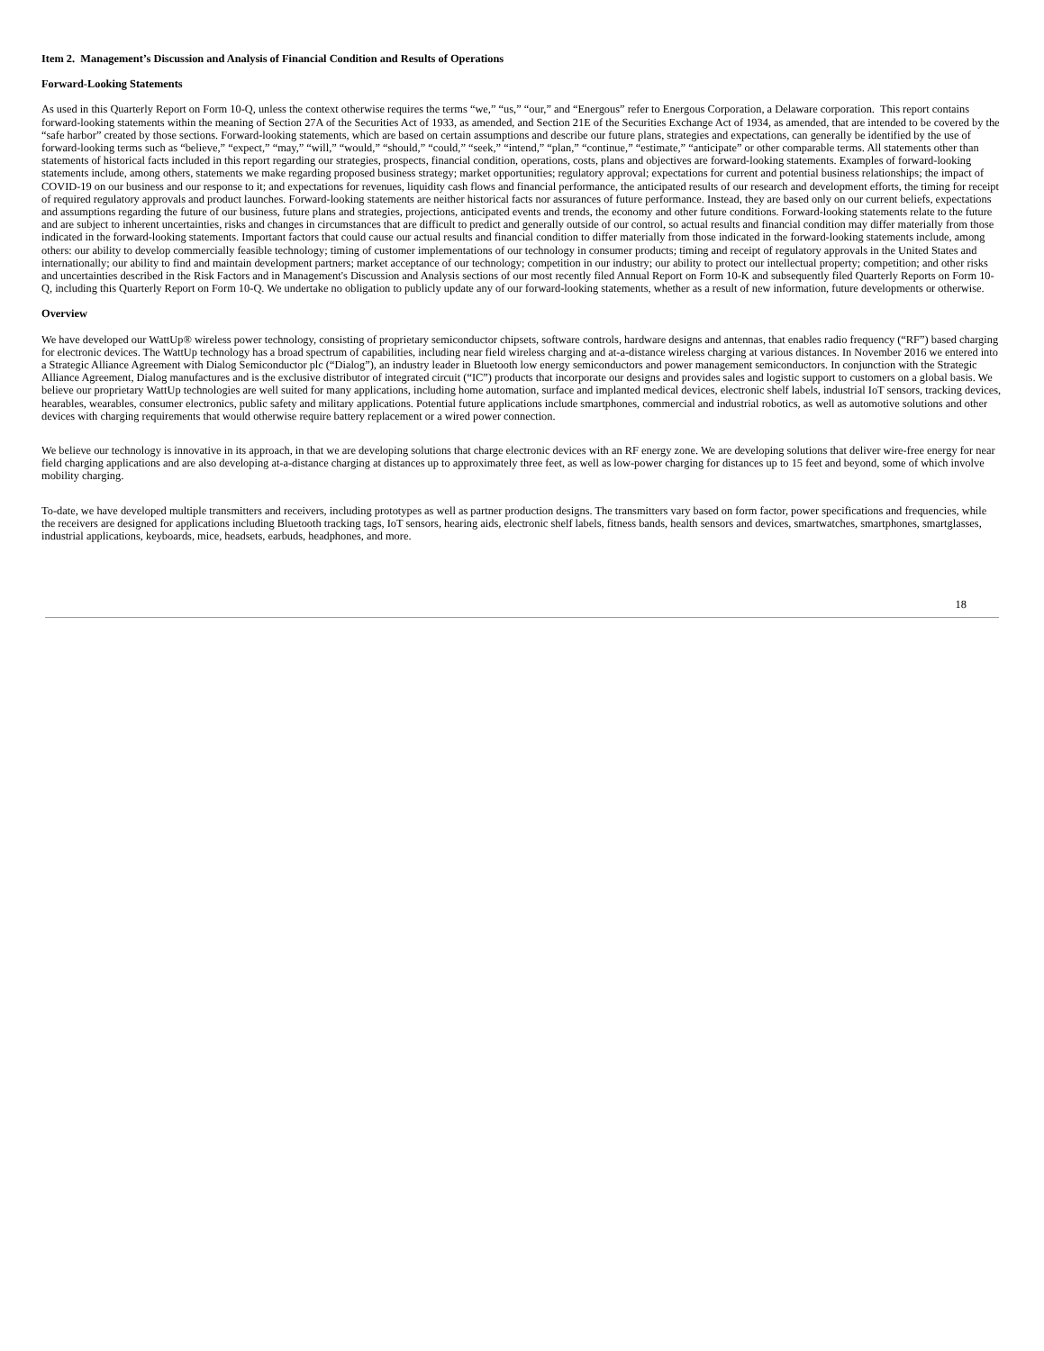Item 2. Management’s Discussion and Analysis of Financial Condition and Results of Operations
Forward-Looking Statements
As used in this Quarterly Report on Form 10-Q, unless the context otherwise requires the terms “we,” “us,” “our,” and “Energous” refer to Energous Corporation, a Delaware corporation. This report contains forward-looking statements within the meaning of Section 27A of the Securities Act of 1933, as amended, and Section 21E of the Securities Exchange Act of 1934, as amended, that are intended to be covered by the “safe harbor” created by those sections. Forward-looking statements, which are based on certain assumptions and describe our future plans, strategies and expectations, can generally be identified by the use of forward-looking terms such as “believe,” “expect,” “may,” “will,” “would,” “should,” “could,” “seek,” “intend,” “plan,” “continue,” “estimate,” “anticipate” or other comparable terms. All statements other than statements of historical facts included in this report regarding our strategies, prospects, financial condition, operations, costs, plans and objectives are forward-looking statements. Examples of forward-looking statements include, among others, statements we make regarding proposed business strategy; market opportunities; regulatory approval; expectations for current and potential business relationships; the impact of COVID-19 on our business and our response to it; and expectations for revenues, liquidity cash flows and financial performance, the anticipated results of our research and development efforts, the timing for receipt of required regulatory approvals and product launches. Forward-looking statements are neither historical facts nor assurances of future performance. Instead, they are based only on our current beliefs, expectations and assumptions regarding the future of our business, future plans and strategies, projections, anticipated events and trends, the economy and other future conditions. Forward-looking statements relate to the future and are subject to inherent uncertainties, risks and changes in circumstances that are difficult to predict and generally outside of our control, so actual results and financial condition may differ materially from those indicated in the forward-looking statements. Important factors that could cause our actual results and financial condition to differ materially from those indicated in the forward-looking statements include, among others: our ability to develop commercially feasible technology; timing of customer implementations of our technology in consumer products; timing and receipt of regulatory approvals in the United States and internationally; our ability to find and maintain development partners; market acceptance of our technology; competition in our industry; our ability to protect our intellectual property; competition; and other risks and uncertainties described in the Risk Factors and in Management's Discussion and Analysis sections of our most recently filed Annual Report on Form 10-K and subsequently filed Quarterly Reports on Form 10-Q, including this Quarterly Report on Form 10-Q. We undertake no obligation to publicly update any of our forward-looking statements, whether as a result of new information, future developments or otherwise.
Overview
We have developed our WattUp® wireless power technology, consisting of proprietary semiconductor chipsets, software controls, hardware designs and antennas, that enables radio frequency (“RF”) based charging for electronic devices. The WattUp technology has a broad spectrum of capabilities, including near field wireless charging and at-a-distance wireless charging at various distances. In November 2016 we entered into a Strategic Alliance Agreement with Dialog Semiconductor plc (“Dialog”), an industry leader in Bluetooth low energy semiconductors and power management semiconductors. In conjunction with the Strategic Alliance Agreement, Dialog manufactures and is the exclusive distributor of integrated circuit (“IC”) products that incorporate our designs and provides sales and logistic support to customers on a global basis. We believe our proprietary WattUp technologies are well suited for many applications, including home automation, surface and implanted medical devices, electronic shelf labels, industrial IoT sensors, tracking devices, hearables, wearables, consumer electronics, public safety and military applications. Potential future applications include smartphones, commercial and industrial robotics, as well as automotive solutions and other devices with charging requirements that would otherwise require battery replacement or a wired power connection.
We believe our technology is innovative in its approach, in that we are developing solutions that charge electronic devices with an RF energy zone. We are developing solutions that deliver wire-free energy for near field charging applications and are also developing at-a-distance charging at distances up to approximately three feet, as well as low-power charging for distances up to 15 feet and beyond, some of which involve mobility charging.
To-date, we have developed multiple transmitters and receivers, including prototypes as well as partner production designs. The transmitters vary based on form factor, power specifications and frequencies, while the receivers are designed for applications including Bluetooth tracking tags, IoT sensors, hearing aids, electronic shelf labels, fitness bands, health sensors and devices, smartwatches, smartphones, smartglasses, industrial applications, keyboards, mice, headsets, earbuds, headphones, and more.
18